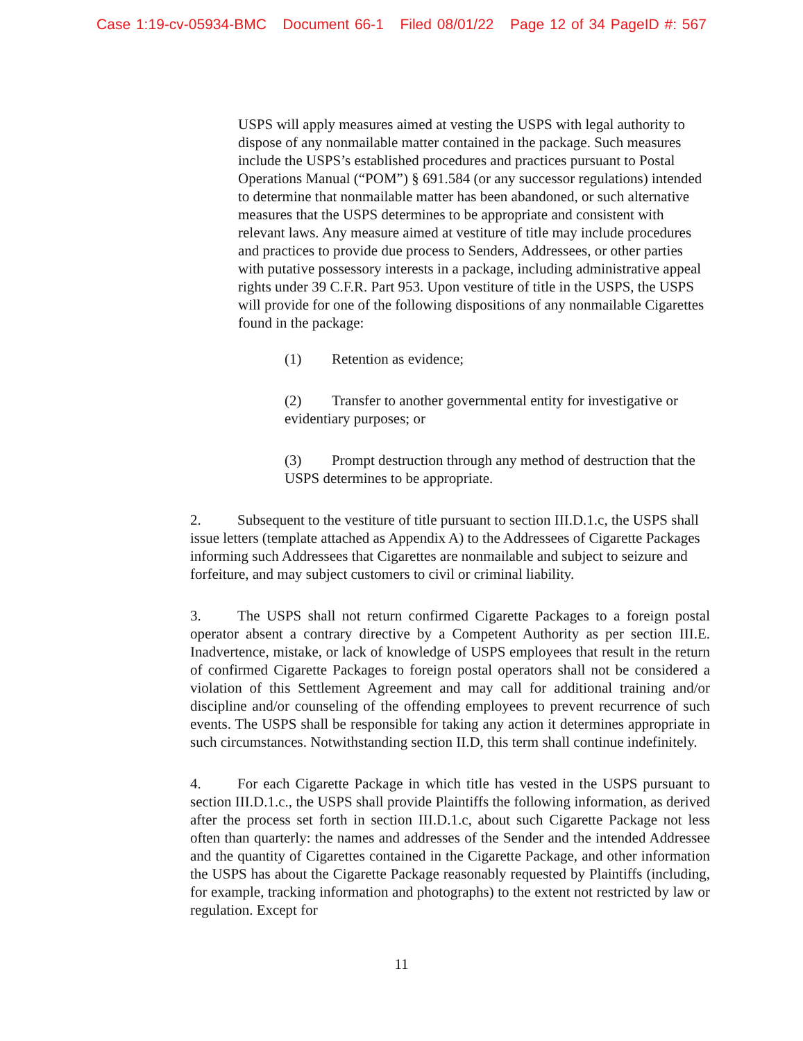Case 1:19-cv-05934-BMC Document 66-1 Filed 08/01/22 Page 12 of 34 PageID #: 567
USPS will apply measures aimed at vesting the USPS with legal authority to dispose of any nonmailable matter contained in the package. Such measures include the USPS’s established procedures and practices pursuant to Postal Operations Manual (“POM”) § 691.584 (or any successor regulations) intended to determine that nonmailable matter has been abandoned, or such alternative measures that the USPS determines to be appropriate and consistent with relevant laws. Any measure aimed at vestiture of title may include procedures and practices to provide due process to Senders, Addressees, or other parties with putative possessory interests in a package, including administrative appeal rights under 39 C.F.R. Part 953. Upon vestiture of title in the USPS, the USPS will provide for one of the following dispositions of any nonmailable Cigarettes found in the package:
(1) Retention as evidence;
(2) Transfer to another governmental entity for investigative or evidentiary purposes; or
(3) Prompt destruction through any method of destruction that the USPS determines to be appropriate.
2. Subsequent to the vestiture of title pursuant to section III.D.1.c, the USPS shall issue letters (template attached as Appendix A) to the Addressees of Cigarette Packages informing such Addressees that Cigarettes are nonmailable and subject to seizure and forfeiture, and may subject customers to civil or criminal liability.
3. The USPS shall not return confirmed Cigarette Packages to a foreign postal operator absent a contrary directive by a Competent Authority as per section III.E. Inadvertence, mistake, or lack of knowledge of USPS employees that result in the return of confirmed Cigarette Packages to foreign postal operators shall not be considered a violation of this Settlement Agreement and may call for additional training and/or discipline and/or counseling of the offending employees to prevent recurrence of such events. The USPS shall be responsible for taking any action it determines appropriate in such circumstances. Notwithstanding section II.D, this term shall continue indefinitely.
4. For each Cigarette Package in which title has vested in the USPS pursuant to section III.D.1.c., the USPS shall provide Plaintiffs the following information, as derived after the process set forth in section III.D.1.c, about such Cigarette Package not less often than quarterly: the names and addresses of the Sender and the intended Addressee and the quantity of Cigarettes contained in the Cigarette Package, and other information the USPS has about the Cigarette Package reasonably requested by Plaintiffs (including, for example, tracking information and photographs) to the extent not restricted by law or regulation. Except for
11